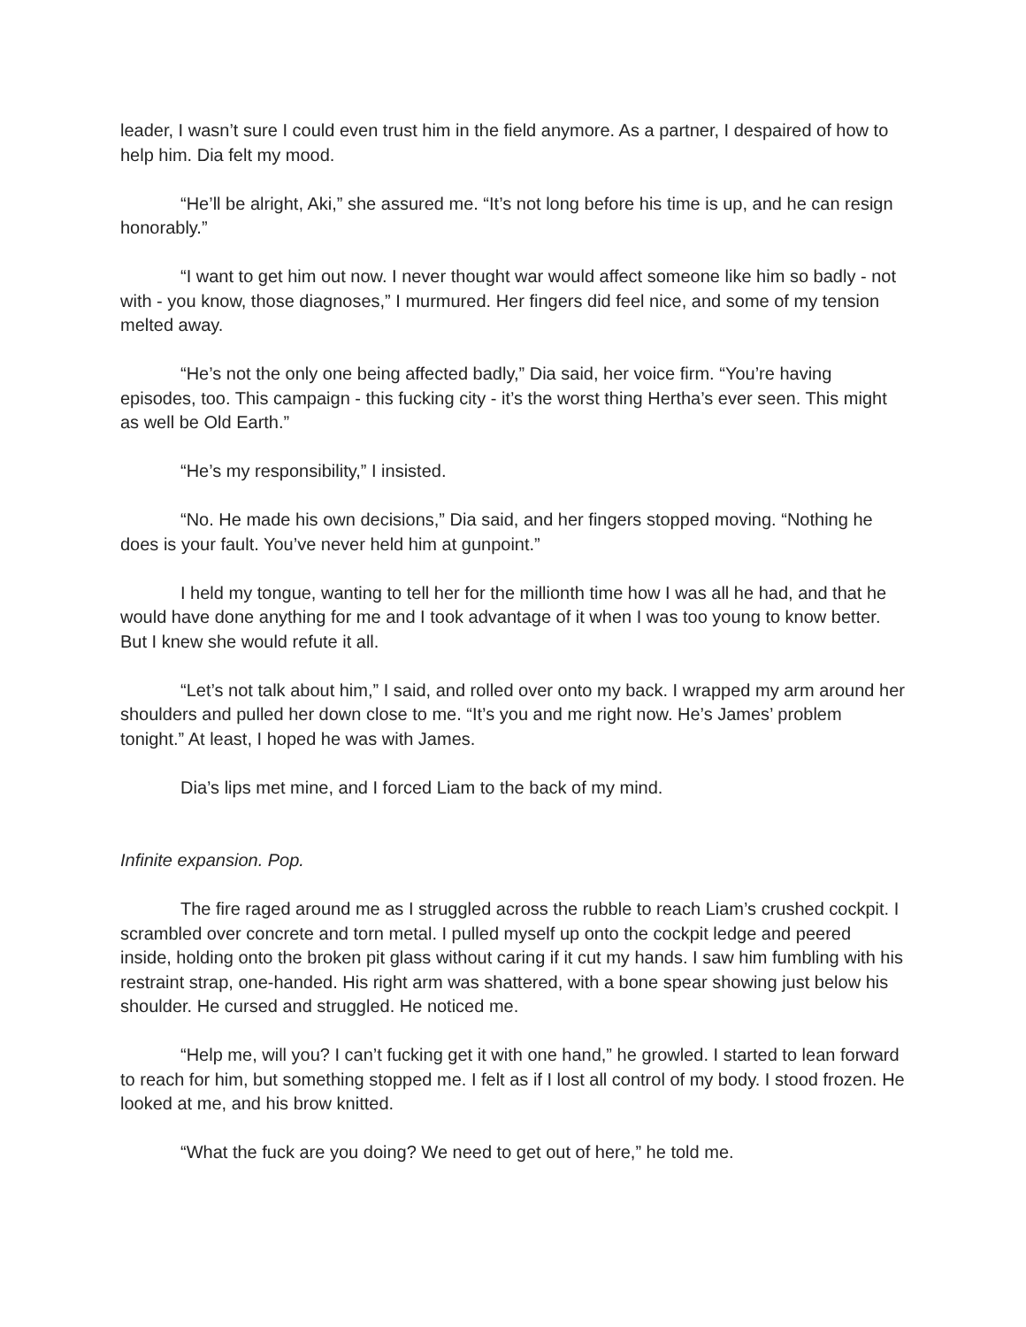leader, I wasn’t sure I could even trust him in the field anymore. As a partner, I despaired of how to help him. Dia felt my mood.
“He’ll be alright, Aki,” she assured me. “It’s not long before his time is up, and he can resign honorably.”
“I want to get him out now. I never thought war would affect someone like him so badly - not with - you know, those diagnoses,” I murmured. Her fingers did feel nice, and some of my tension melted away.
“He’s not the only one being affected badly,” Dia said, her voice firm. “You’re having episodes, too. This campaign - this fucking city - it’s the worst thing Hertha’s ever seen. This might as well be Old Earth.”
“He’s my responsibility,” I insisted.
“No. He made his own decisions,” Dia said, and her fingers stopped moving. “Nothing he does is your fault. You’ve never held him at gunpoint.”
I held my tongue, wanting to tell her for the millionth time how I was all he had, and that he would have done anything for me and I took advantage of it when I was too young to know better. But I knew she would refute it all.
“Let’s not talk about him,” I said, and rolled over onto my back. I wrapped my arm around her shoulders and pulled her down close to me. “It’s you and me right now. He’s James’ problem tonight.” At least, I hoped he was with James.
Dia’s lips met mine, and I forced Liam to the back of my mind.
Infinite expansion. Pop.
The fire raged around me as I struggled across the rubble to reach Liam’s crushed cockpit. I scrambled over concrete and torn metal. I pulled myself up onto the cockpit ledge and peered inside, holding onto the broken pit glass without caring if it cut my hands. I saw him fumbling with his restraint strap, one-handed. His right arm was shattered, with a bone spear showing just below his shoulder. He cursed and struggled. He noticed me.
“Help me, will you? I can’t fucking get it with one hand,” he growled. I started to lean forward to reach for him, but something stopped me. I felt as if I lost all control of my body. I stood frozen. He looked at me, and his brow knitted.
“What the fuck are you doing? We need to get out of here,” he told me.